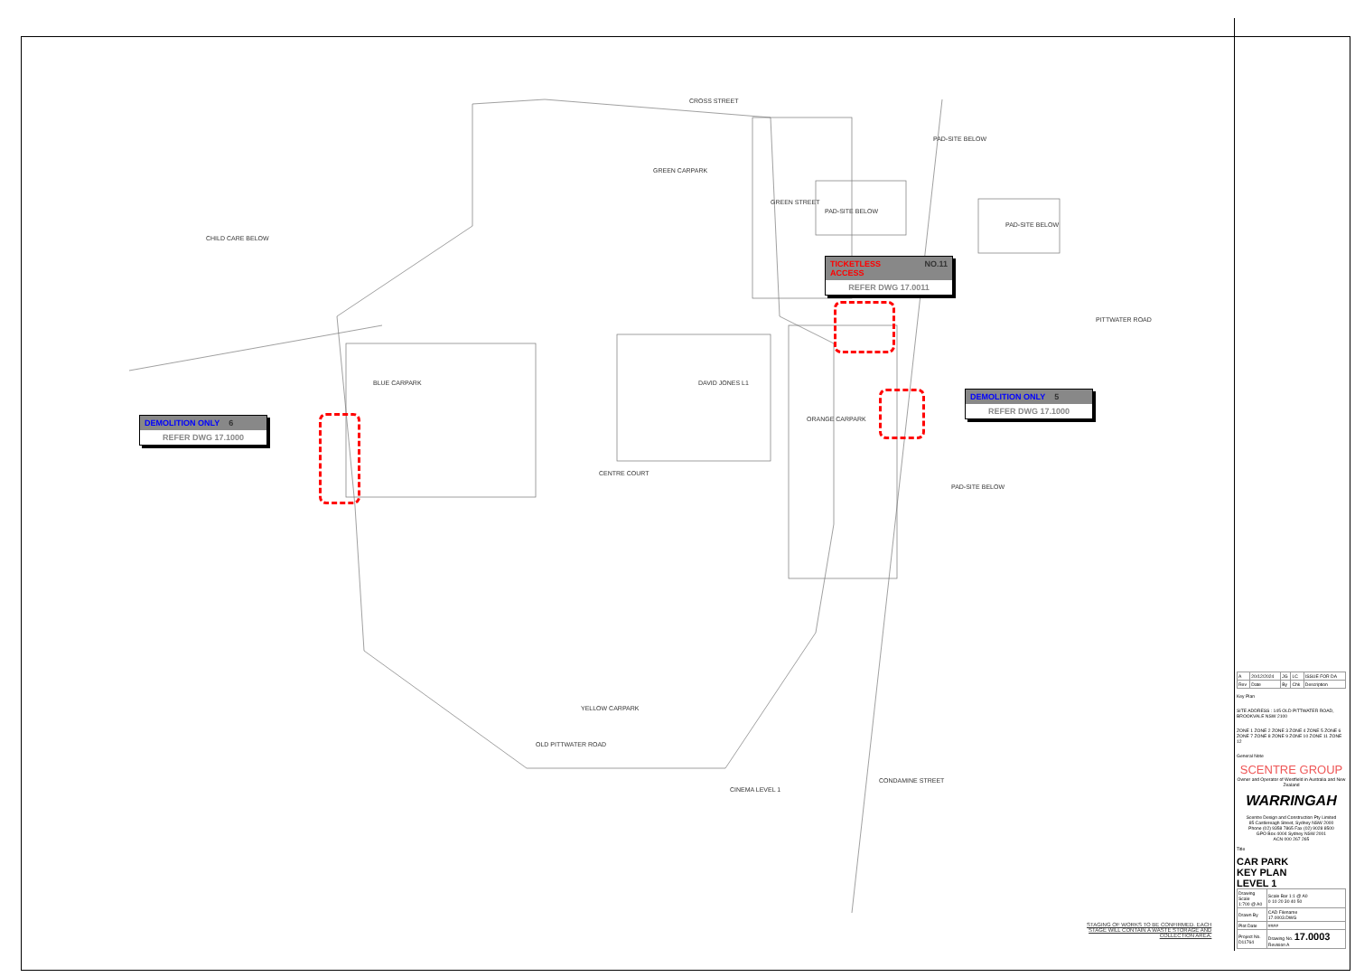CROSS STREET
GREEN CARPARK
BLUE CARPARK
ORANGE CARPARK
YELLOW CARPARK
CENTRE COURT
OLD PITTWATER ROAD
CONDAMINE STREET
PITTWATER ROAD
GREEN STREET
PAD-SITE BELOW
PAD-SITE BELOW
PAD-SITE BELOW
PAD-SITE BELOW
DAVID JONES L1
CHILD CARE BELOW
CINEMA LEVEL 1
TICKETLESS ACCESS NO.11
REFER DWG 17.0011
DEMOLITION ONLY 5
REFER DWG 17.1000
DEMOLITION ONLY 6
REFER DWG 17.1000
STAGING OF WORKS TO BE CONFIRMED. EACH
STAGE WILL CONTAIN A WASTE STORAGE AND
COLLECTION AREA.
| A | 20/12/2024 | JG | LC | ISSUE FOR DA |
| Rev | Date | By | Chk | Description |
Key Plan
SITE ADDRESS : 145 OLD PITTWATER ROAD, BROOKVALE NSW 2100
ZONE 1 ZONE 2 ZONE 3 ZONE 4 ZONE 5 ZONE 6 ZONE 7 ZONE 8 ZONE 9 ZONE 10 ZONE 11 ZONE 12
General Note
SCENTRE GROUP
Owner and Operator of Westfield in Australia and New Zealand
WARRINGAH
Scentre Design and Construction Pty Limited
85 Castlereagh Street, Sydney NSW 2000
Phone (02) 9358 7865 Fax (02) 9028 8500
GPO Box 4004 Sydney NSW 2001
ACN 000 267 265
Title
CAR PARK
KEY PLAN
LEVEL 1
| Drawing Scale 1:700 @ A0 | Scale Bar 1:1 @ A0 0 10 20 30 40 50 |
| Drawn By | CAD Filename 17.0003.DWG |
| Plot Date | #### |
| Project No. D11764 | Drawing No. 17.0003 Revision A |